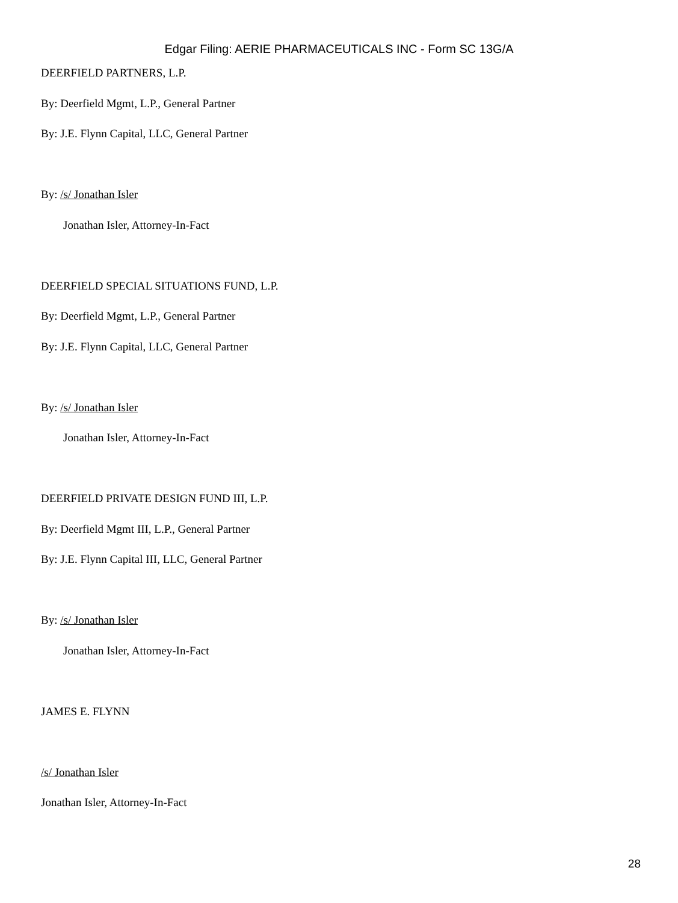Edgar Filing: AERIE PHARMACEUTICALS INC - Form SC 13G/A
DEERFIELD PARTNERS, L.P.
By: Deerfield Mgmt, L.P., General Partner
By: J.E. Flynn Capital, LLC, General Partner
By: /s/ Jonathan Isler
Jonathan Isler, Attorney-In-Fact
DEERFIELD SPECIAL SITUATIONS FUND, L.P.
By: Deerfield Mgmt, L.P., General Partner
By: J.E. Flynn Capital, LLC, General Partner
By: /s/ Jonathan Isler
Jonathan Isler, Attorney-In-Fact
DEERFIELD PRIVATE DESIGN FUND III, L.P.
By: Deerfield Mgmt III, L.P., General Partner
By: J.E. Flynn Capital III, LLC, General Partner
By: /s/ Jonathan Isler
Jonathan Isler, Attorney-In-Fact
JAMES E. FLYNN
/s/ Jonathan Isler
Jonathan Isler, Attorney-In-Fact
28